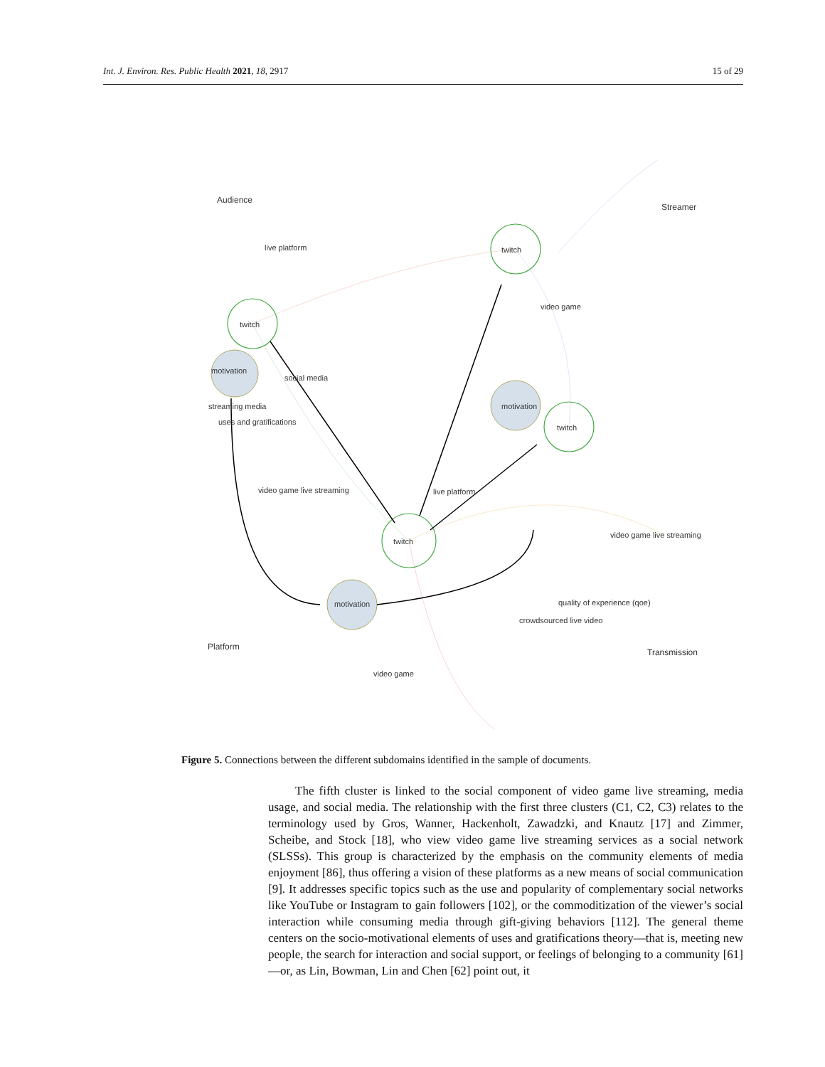Int. J. Environ. Res. Public Health 2021, 18, 2917 15 of 29
Audience
Streamer
Platform
Transmission
twitch
twitch
twitch
twitch
motivation
motivation
motivation
streaming media
uses and gratifications
live platform
video game
video game live streaming
crowdsourced live video
video game
live platform
social media
video game live streaming
quality of experience (qoe)
Figure 5. Connections between the different subdomains identified in the sample of documents.
The fifth cluster is linked to the social component of video game live streaming, media usage, and social media. The relationship with the first three clusters (C1, C2, C3) relates to the terminology used by Gros, Wanner, Hackenholt, Zawadzki, and Knautz [17] and Zimmer, Scheibe, and Stock [18], who view video game live streaming services as a social network (SLSSs). This group is characterized by the emphasis on the community elements of media enjoyment [86], thus offering a vision of these platforms as a new means of social communication [9]. It addresses specific topics such as the use and popularity of complementary social networks like YouTube or Instagram to gain followers [102], or the commoditization of the viewer’s social interaction while consuming media through gift-giving behaviors [112]. The general theme centers on the socio-motivational elements of uses and gratifications theory—that is, meeting new people, the search for interaction and social support, or feelings of belonging to a community [61]—or, as Lin, Bowman, Lin and Chen [62] point out, it